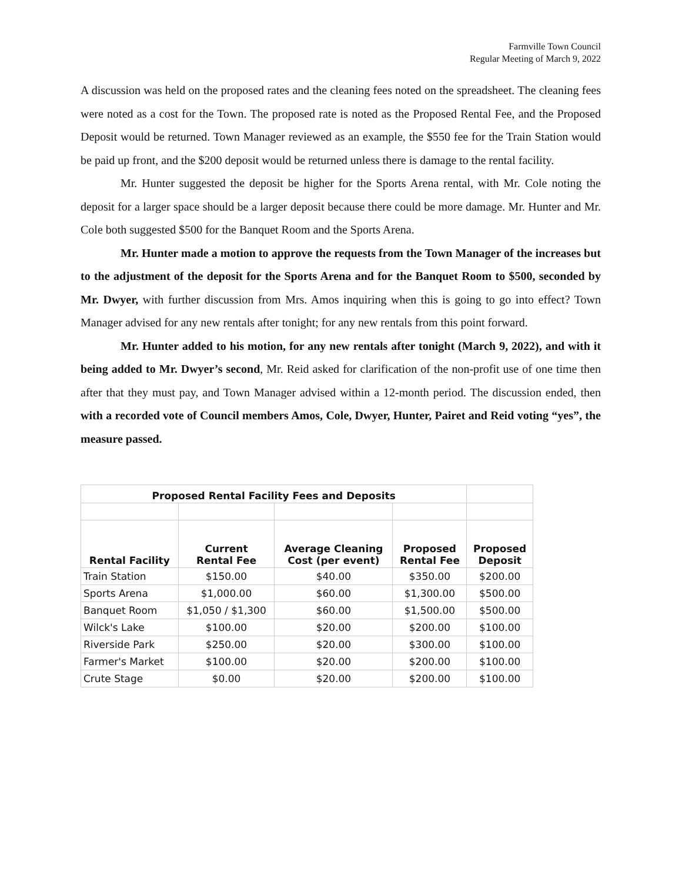Farmville Town Council
Regular Meeting of March 9, 2022
A discussion was held on the proposed rates and the cleaning fees noted on the spreadsheet. The cleaning fees were noted as a cost for the Town. The proposed rate is noted as the Proposed Rental Fee, and the Proposed Deposit would be returned. Town Manager reviewed as an example, the $550 fee for the Train Station would be paid up front, and the $200 deposit would be returned unless there is damage to the rental facility.
Mr. Hunter suggested the deposit be higher for the Sports Arena rental, with Mr. Cole noting the deposit for a larger space should be a larger deposit because there could be more damage. Mr. Hunter and Mr. Cole both suggested $500 for the Banquet Room and the Sports Arena.
Mr. Hunter made a motion to approve the requests from the Town Manager of the increases but to the adjustment of the deposit for the Sports Arena and for the Banquet Room to $500, seconded by Mr. Dwyer, with further discussion from Mrs. Amos inquiring when this is going to go into effect? Town Manager advised for any new rentals after tonight; for any new rentals from this point forward.
Mr. Hunter added to his motion, for any new rentals after tonight (March 9, 2022), and with it being added to Mr. Dwyer’s second, Mr. Reid asked for clarification of the non-profit use of one time then after that they must pay, and Town Manager advised within a 12-month period. The discussion ended, then with a recorded vote of Council members Amos, Cole, Dwyer, Hunter, Pairet and Reid voting “yes”, the measure passed.
| Proposed Rental Facility Fees and Deposits | | | | |
| --- | --- | --- | --- | --- |
| Rental Facility | Current Rental Fee | Average Cleaning Cost (per event) | Proposed Rental Fee | Proposed Deposit |
| Train Station | $150.00 | $40.00 | $350.00 | $200.00 |
| Sports Arena | $1,000.00 | $60.00 | $1,300.00 | $500.00 |
| Banquet Room | $1,050 / $1,300 | $60.00 | $1,500.00 | $500.00 |
| Wilck's Lake | $100.00 | $20.00 | $200.00 | $100.00 |
| Riverside Park | $250.00 | $20.00 | $300.00 | $100.00 |
| Farmer's Market | $100.00 | $20.00 | $200.00 | $100.00 |
| Crute Stage | $0.00 | $20.00 | $200.00 | $100.00 |